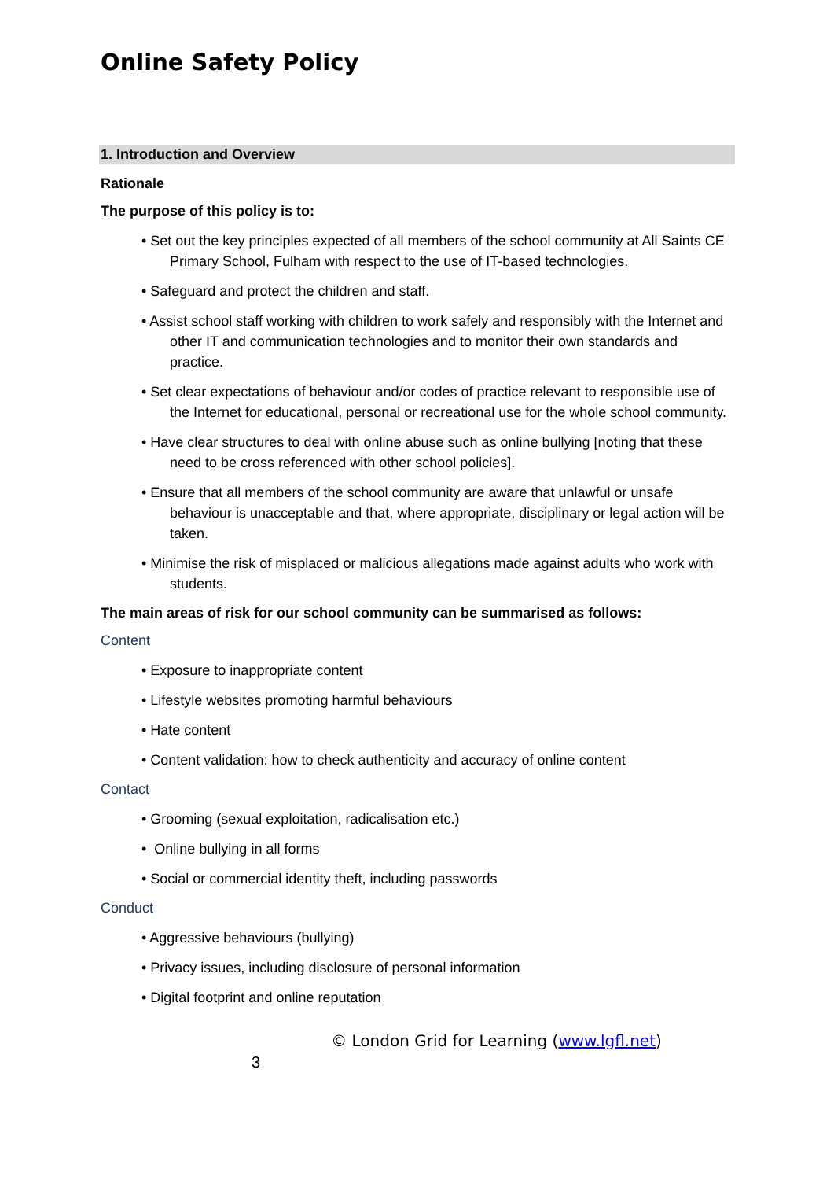Online Safety Policy
1. Introduction and Overview
Rationale
The purpose of this policy is to:
• Set out the key principles expected of all members of the school community at All Saints CE Primary School, Fulham with respect to the use of IT-based technologies.
• Safeguard and protect the children and staff.
• Assist school staff working with children to work safely and responsibly with the Internet and other IT and communication technologies and to monitor their own standards and practice.
• Set clear expectations of behaviour and/or codes of practice relevant to responsible use of the Internet for educational, personal or recreational use for the whole school community.
• Have clear structures to deal with online abuse such as online bullying [noting that these need to be cross referenced with other school policies].
• Ensure that all members of the school community are aware that unlawful or unsafe behaviour is unacceptable and that, where appropriate, disciplinary or legal action will be taken.
• Minimise the risk of misplaced or malicious allegations made against adults who work with students.
The main areas of risk for our school community can be summarised as follows:
Content
• Exposure to inappropriate content
• Lifestyle websites promoting harmful behaviours
• Hate content
• Content validation: how to check authenticity and accuracy of online content
Contact
• Grooming (sexual exploitation, radicalisation etc.)
• Online bullying in all forms
• Social or commercial identity theft, including passwords
Conduct
• Aggressive behaviours (bullying)
• Privacy issues, including disclosure of personal information
• Digital footprint and online reputation
© London Grid for Learning (www.lgfl.net)
3